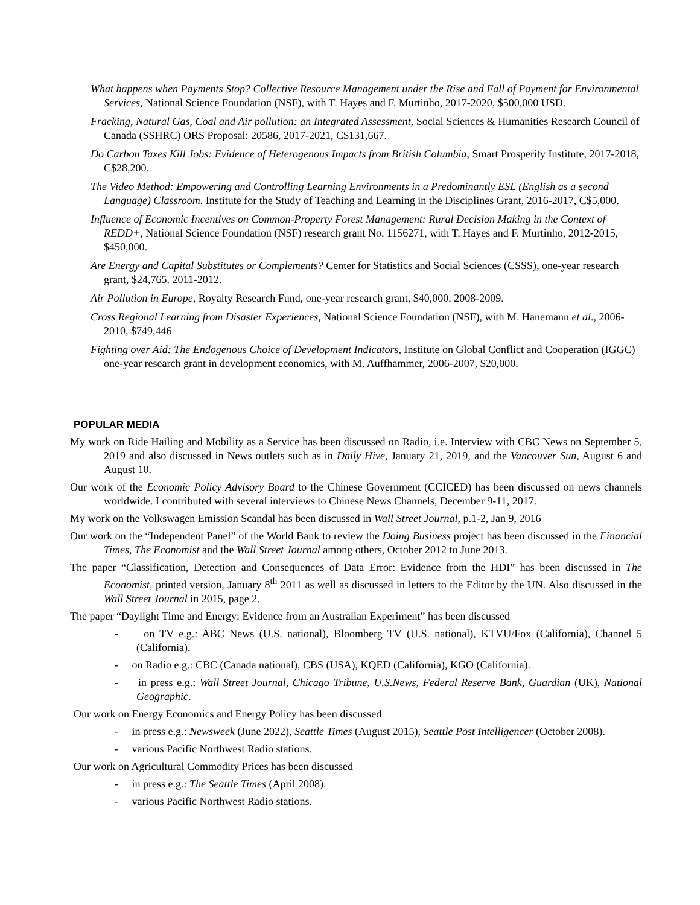What happens when Payments Stop? Collective Resource Management under the Rise and Fall of Payment for Environmental Services, National Science Foundation (NSF), with T. Hayes and F. Murtinho, 2017-2020, $500,000 USD.
Fracking, Natural Gas, Coal and Air pollution: an Integrated Assessment, Social Sciences & Humanities Research Council of Canada (SSHRC) ORS Proposal: 20586, 2017-2021, C$131,667.
Do Carbon Taxes Kill Jobs: Evidence of Heterogenous Impacts from British Columbia, Smart Prosperity Institute, 2017-2018, C$28,200.
The Video Method: Empowering and Controlling Learning Environments in a Predominantly ESL (English as a second Language) Classroom. Institute for the Study of Teaching and Learning in the Disciplines Grant, 2016-2017, C$5,000.
Influence of Economic Incentives on Common-Property Forest Management: Rural Decision Making in the Context of REDD+, National Science Foundation (NSF) research grant No. 1156271, with T. Hayes and F. Murtinho, 2012-2015, $450,000.
Are Energy and Capital Substitutes or Complements? Center for Statistics and Social Sciences (CSSS), one-year research grant, $24,765. 2011-2012.
Air Pollution in Europe, Royalty Research Fund, one-year research grant, $40,000. 2008-2009.
Cross Regional Learning from Disaster Experiences, National Science Foundation (NSF), with M. Hanemann et al., 2006-2010, $749,446
Fighting over Aid: The Endogenous Choice of Development Indicators, Institute on Global Conflict and Cooperation (IGGC) one-year research grant in development economics, with M. Auffhammer, 2006-2007, $20,000.
POPULAR MEDIA
My work on Ride Hailing and Mobility as a Service has been discussed on Radio, i.e. Interview with CBC News on September 5, 2019 and also discussed in News outlets such as in Daily Hive, January 21, 2019, and the Vancouver Sun, August 6 and August 10.
Our work of the Economic Policy Advisory Board to the Chinese Government (CCICED) has been discussed on news channels worldwide. I contributed with several interviews to Chinese News Channels, December 9-11, 2017.
My work on the Volkswagen Emission Scandal has been discussed in Wall Street Journal, p.1-2, Jan 9, 2016
Our work on the “Independent Panel” of the World Bank to review the Doing Business project has been discussed in the Financial Times, The Economist and the Wall Street Journal among others, October 2012 to June 2013.
The paper “Classification, Detection and Consequences of Data Error: Evidence from the HDI” has been discussed in The Economist, printed version, January 8<sup>th</sup> 2011 as well as discussed in letters to the Editor by the UN. Also discussed in the Wall Street Journal in 2015, page 2.
The paper “Daylight Time and Energy: Evidence from an Australian Experiment” has been discussed
- on TV e.g.: ABC News (U.S. national), Bloomberg TV (U.S. national), KTVU/Fox (California), Channel 5 (California).
- on Radio e.g.: CBC (Canada national), CBS (USA), KQED (California), KGO (California).
- in press e.g.: Wall Street Journal, Chicago Tribune, U.S.News, Federal Reserve Bank, Guardian (UK), National Geographic.
Our work on Energy Economics and Energy Policy has been discussed
- in press e.g.: Newsweek (June 2022), Seattle Times (August 2015), Seattle Post Intelligencer (October 2008).
- various Pacific Northwest Radio stations.
Our work on Agricultural Commodity Prices has been discussed
- in press e.g.: The Seattle Times (April 2008).
- various Pacific Northwest Radio stations.